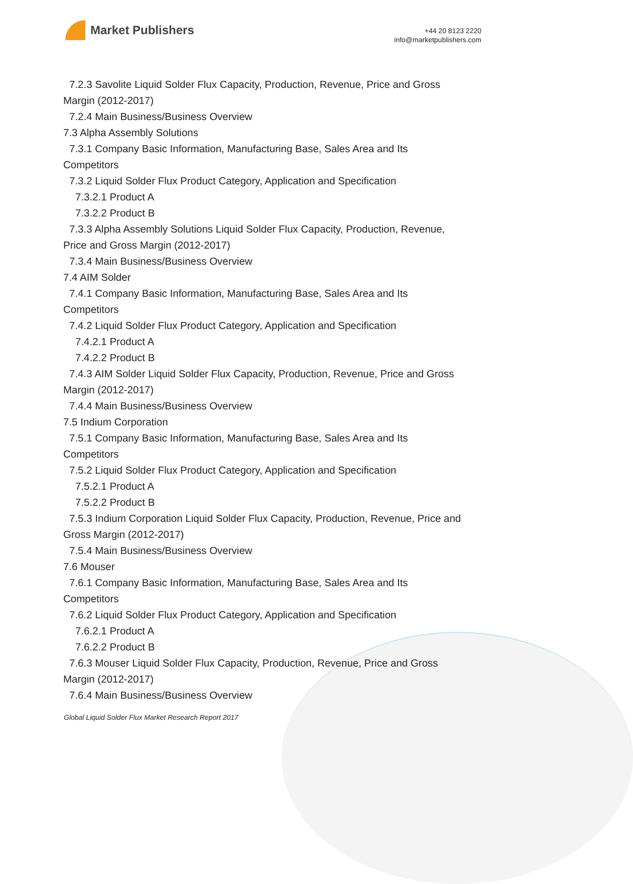Market Publishers
+44 20 8123 2220
info@marketpublishers.com
7.2.3 Savolite Liquid Solder Flux Capacity, Production, Revenue, Price and Gross
Margin (2012-2017)
7.2.4 Main Business/Business Overview
7.3 Alpha Assembly Solutions
7.3.1 Company Basic Information, Manufacturing Base, Sales Area and Its
Competitors
7.3.2 Liquid Solder Flux Product Category, Application and Specification
7.3.2.1 Product A
7.3.2.2 Product B
7.3.3 Alpha Assembly Solutions Liquid Solder Flux Capacity, Production, Revenue,
Price and Gross Margin (2012-2017)
7.3.4 Main Business/Business Overview
7.4 AIM Solder
7.4.1 Company Basic Information, Manufacturing Base, Sales Area and Its
Competitors
7.4.2 Liquid Solder Flux Product Category, Application and Specification
7.4.2.1 Product A
7.4.2.2 Product B
7.4.3 AIM Solder Liquid Solder Flux Capacity, Production, Revenue, Price and Gross
Margin (2012-2017)
7.4.4 Main Business/Business Overview
7.5 Indium Corporation
7.5.1 Company Basic Information, Manufacturing Base, Sales Area and Its
Competitors
7.5.2 Liquid Solder Flux Product Category, Application and Specification
7.5.2.1 Product A
7.5.2.2 Product B
7.5.3 Indium Corporation Liquid Solder Flux Capacity, Production, Revenue, Price and
Gross Margin (2012-2017)
7.5.4 Main Business/Business Overview
7.6 Mouser
7.6.1 Company Basic Information, Manufacturing Base, Sales Area and Its
Competitors
7.6.2 Liquid Solder Flux Product Category, Application and Specification
7.6.2.1 Product A
7.6.2.2 Product B
7.6.3 Mouser Liquid Solder Flux Capacity, Production, Revenue, Price and Gross
Margin (2012-2017)
7.6.4 Main Business/Business Overview
Global Liquid Solder Flux Market Research Report 2017